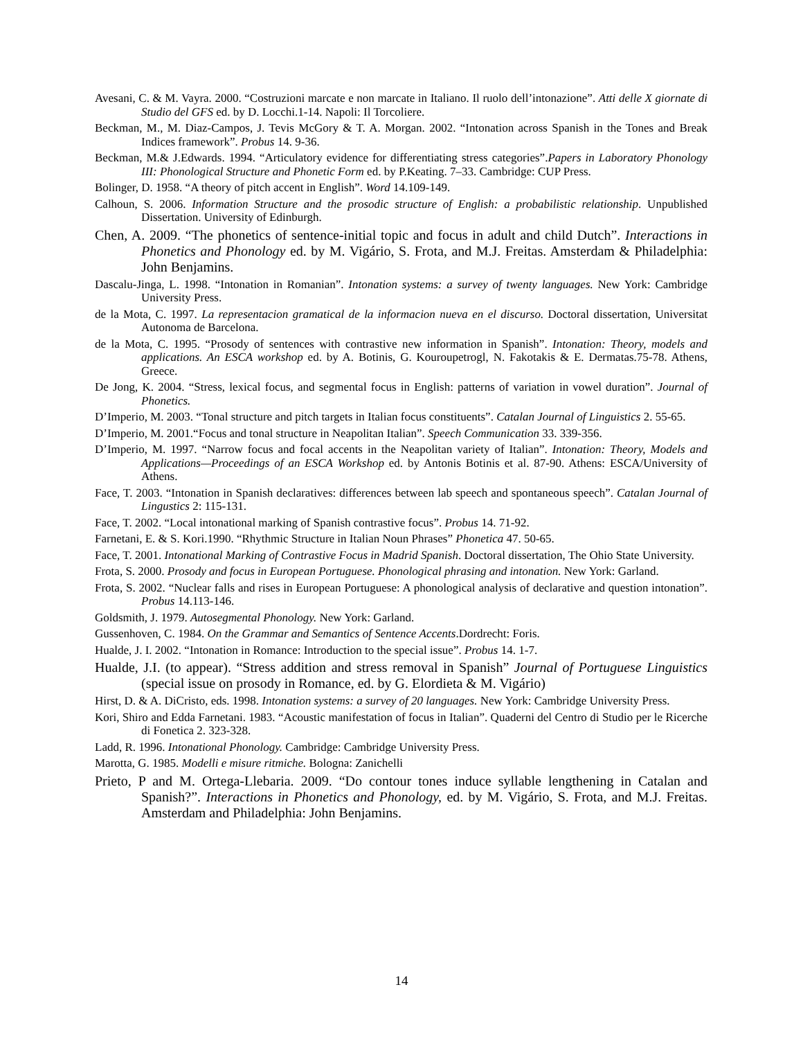Avesani, C. & M. Vayra. 2000. “Costruzioni marcate e non marcate in Italiano. Il ruolo dell’intonazione”. Atti delle X giornate di Studio del GFS ed. by D. Locchi.1-14. Napoli: Il Torcoliere.
Beckman, M., M. Diaz-Campos, J. Tevis McGory & T. A. Morgan. 2002. “Intonation across Spanish in the Tones and Break Indices framework”. Probus 14. 9-36.
Beckman, M.& J.Edwards. 1994. “Articulatory evidence for differentiating stress categories”.Papers in Laboratory Phonology III: Phonological Structure and Phonetic Form ed. by P.Keating. 7–33. Cambridge: CUP Press.
Bolinger, D. 1958. “A theory of pitch accent in English”. Word 14.109-149.
Calhoun, S. 2006. Information Structure and the prosodic structure of English: a probabilistic relationship. Unpublished Dissertation. University of Edinburgh.
Chen, A. 2009. “The phonetics of sentence-initial topic and focus in adult and child Dutch”. Interactions in Phonetics and Phonology ed. by M. Vigário, S. Frota, and M.J. Freitas. Amsterdam & Philadelphia: John Benjamins.
Dascalu-Jinga, L. 1998. “Intonation in Romanian”. Intonation systems: a survey of twenty languages. New York: Cambridge University Press.
de la Mota, C. 1997. La representacion gramatical de la informacion nueva en el discurso. Doctoral dissertation, Universitat Autonoma de Barcelona.
de la Mota, C. 1995. “Prosody of sentences with contrastive new information in Spanish”. Intonation: Theory, models and applications. An ESCA workshop ed. by A. Botinis, G. Kouroupetrogl, N. Fakotakis & E. Dermatas.75-78. Athens, Greece.
De Jong, K. 2004. “Stress, lexical focus, and segmental focus in English: patterns of variation in vowel duration”. Journal of Phonetics.
D’Imperio, M. 2003. “Tonal structure and pitch targets in Italian focus constituents”. Catalan Journal of Linguistics 2. 55-65.
D’Imperio, M. 2001.“Focus and tonal structure in Neapolitan Italian”. Speech Communication 33. 339-356.
D’Imperio, M. 1997. “Narrow focus and focal accents in the Neapolitan variety of Italian”. Intonation: Theory, Models and Applications—Proceedings of an ESCA Workshop ed. by Antonis Botinis et al. 87-90. Athens: ESCA/University of Athens.
Face, T. 2003. “Intonation in Spanish declaratives: differences between lab speech and spontaneous speech”. Catalan Journal of Lingustics 2: 115-131.
Face, T. 2002. “Local intonational marking of Spanish contrastive focus”. Probus 14. 71-92.
Farnetani, E. & S. Kori.1990. “Rhythmic Structure in Italian Noun Phrases” Phonetica 47. 50-65.
Face, T. 2001. Intonational Marking of Contrastive Focus in Madrid Spanish. Doctoral dissertation, The Ohio State University.
Frota, S. 2000. Prosody and focus in European Portuguese. Phonological phrasing and intonation. New York: Garland.
Frota, S. 2002. “Nuclear falls and rises in European Portuguese: A phonological analysis of declarative and question intonation”. Probus 14.113-146.
Goldsmith, J. 1979. Autosegmental Phonology. New York: Garland.
Gussenhoven, C. 1984. On the Grammar and Semantics of Sentence Accents.Dordrecht: Foris.
Hualde, J. I. 2002. “Intonation in Romance: Introduction to the special issue”. Probus 14. 1-7.
Hualde, J.I. (to appear). “Stress addition and stress removal in Spanish” Journal of Portuguese Linguistics (special issue on prosody in Romance, ed. by G. Elordieta & M. Vigário)
Hirst, D. & A. DiCristo, eds. 1998. Intonation systems: a survey of 20 languages. New York: Cambridge University Press.
Kori, Shiro and Edda Farnetani. 1983. “Acoustic manifestation of focus in Italian”. Quaderni del Centro di Studio per le Ricerche di Fonetica 2. 323-328.
Ladd, R. 1996. Intonational Phonology. Cambridge: Cambridge University Press.
Marotta, G. 1985. Modelli e misure ritmiche. Bologna: Zanichelli
Prieto, P and M. Ortega-Llebaria. 2009. “Do contour tones induce syllable lengthening in Catalan and Spanish?”. Interactions in Phonetics and Phonology, ed. by M. Vigário, S. Frota, and M.J. Freitas. Amsterdam and Philadelphia: John Benjamins.
14